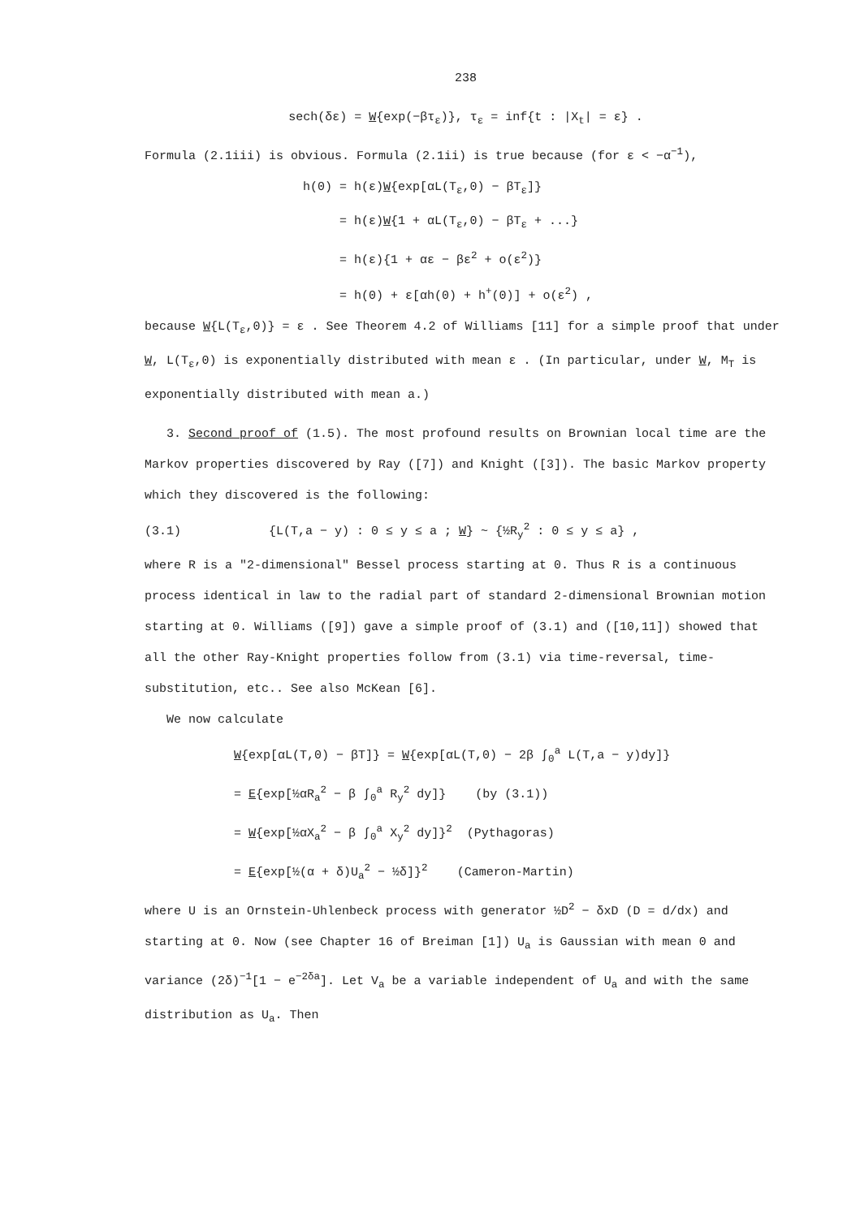238
sech(δε) = W{exp(−βτ<sub>ε</sub>)}, τ<sub>ε</sub> = inf{t : |X<sub>t</sub>| = ε} .
Formula (2.1iii) is obvious. Formula (2.1ii) is true because (for ε < −α<sup>−1</sup>),
h(0) = h(ε)W{exp[αL(T<sub>ε</sub>,0) − βT<sub>ε</sub>]}
= h(ε)W{1 + αL(T<sub>ε</sub>,0) − βT<sub>ε</sub> + ...}
= h(ε){1 + αε − βε<sup>2</sup> + o(ε<sup>2</sup>)}
= h(0) + ε[αh(0) + h<sup>+</sup>(0)] + o(ε<sup>2</sup>) ,
because W{L(T<sub>ε</sub>,0)} = ε . See Theorem 4.2 of Williams [11] for a simple proof that under W, L(T<sub>ε</sub>,0) is exponentially distributed with mean ε . (In particular, under W, M<sub>T</sub> is exponentially distributed with mean a.)
3. Second proof of (1.5). The most profound results on Brownian local time are the Markov properties discovered by Ray ([7]) and Knight ([3]). The basic Markov property which they discovered is the following:
(3.1) {L(T,a − y) : 0 ≤ y ≤ a ; W} ~ {½R<sub>y</sub><sup>2</sup> : 0 ≤ y ≤ a} ,
where R is a "2-dimensional" Bessel process starting at 0. Thus R is a continuous process identical in law to the radial part of standard 2-dimensional Brownian motion starting at 0. Williams ([9]) gave a simple proof of (3.1) and ([10,11]) showed that all the other Ray-Knight properties follow from (3.1) via time-reversal, time-substitution, etc.. See also McKean [6].
We now calculate
W{exp[αL(T,0) − βT]} = W{exp[αL(T,0) − 2β ∫<sub>0</sub><sup>a</sup> L(T,a − y)dy]}
= E{exp[½αR<sub>a</sub><sup>2</sup> − β ∫<sub>0</sub><sup>a</sup> R<sub>y</sub><sup>2</sup> dy]} (by (3.1))
= W{exp[½αX<sub>a</sub><sup>2</sup> − β ∫<sub>0</sub><sup>a</sup> X<sub>y</sub><sup>2</sup> dy]}<sup>2</sup> (Pythagoras)
= E{exp[½(α + δ)U<sub>a</sub><sup>2</sup> − ½δ]}<sup>2</sup> (Cameron-Martin)
where U is an Ornstein-Uhlenbeck process with generator ½D<sup>2</sup> − δxD (D = d/dx) and starting at 0. Now (see Chapter 16 of Breiman [1]) U<sub>a</sub> is Gaussian with mean 0 and variance (2δ)<sup>−1</sup>[1 − e<sup>−2δa</sup>]. Let V<sub>a</sub> be a variable independent of U<sub>a</sub> and with the same distribution as U<sub>a</sub>. Then